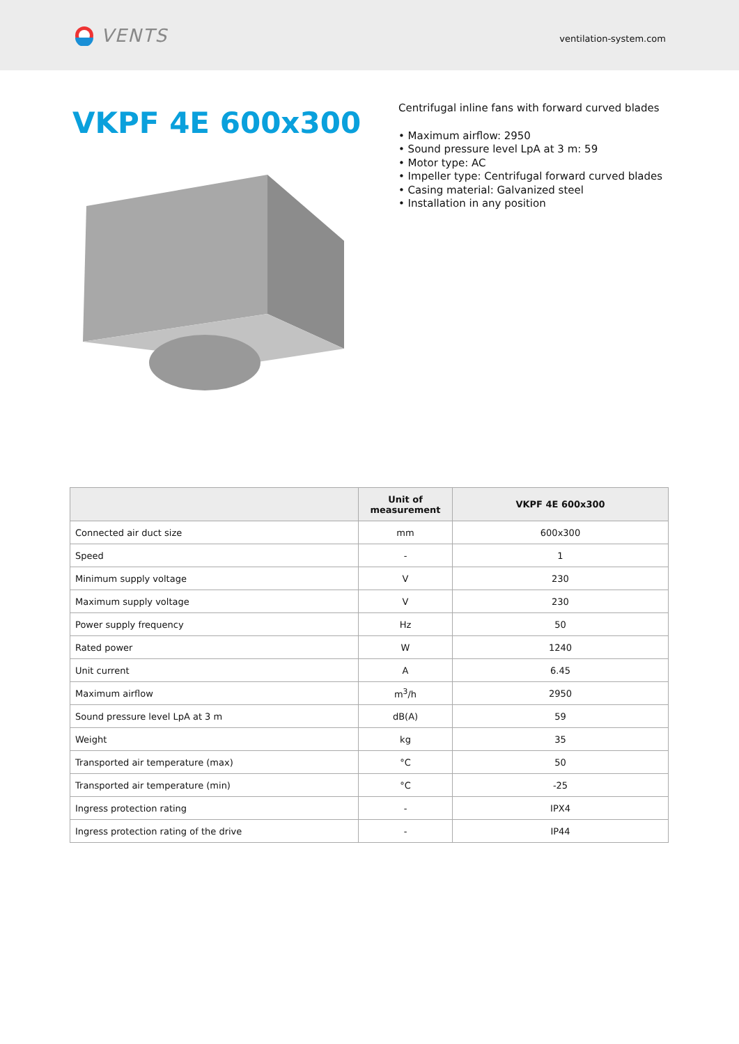VENTS
ventilation-system.com
VKPF 4E 600x300
Centrifugal inline fans with forward curved blades
• Maximum airflow: 2950
• Sound pressure level LpA at 3 m: 59
• Motor type: AC
• Impeller type: Centrifugal forward curved blades
• Casing material: Galvanized steel
• Installation in any position
| | Unit of measurement | VKPF 4E 600x300 |
| --- | --- | --- |
| Connected air duct size | mm | 600x300 |
| Speed | - | 1 |
| Minimum supply voltage | V | 230 |
| Maximum supply voltage | V | 230 |
| Power supply frequency | Hz | 50 |
| Rated power | W | 1240 |
| Unit current | A | 6.45 |
| Maximum airflow | m<sup>3</sup>/h | 2950 |
| Sound pressure level LpA at 3 m | dB(A) | 59 |
| Weight | kg | 35 |
| Transported air temperature (max) | °C | 50 |
| Transported air temperature (min) | °C | -25 |
| Ingress protection rating | - | IPX4 |
| Ingress protection rating of the drive | - | IP44 |